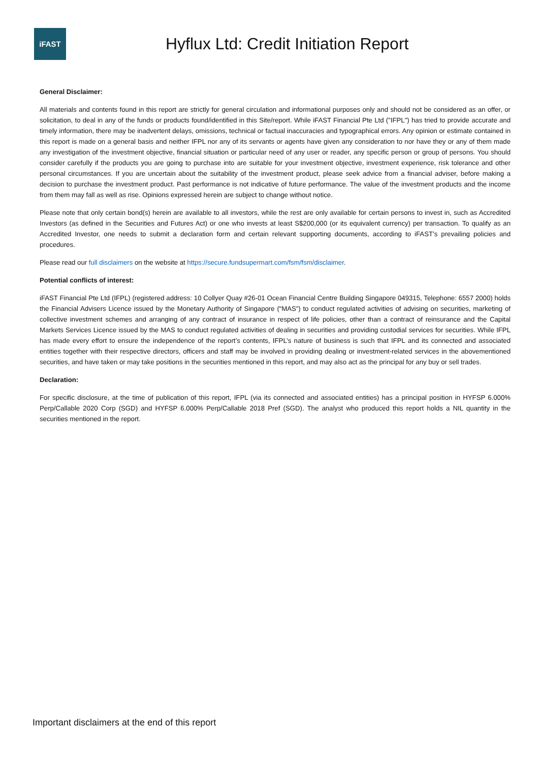iFAST
Hyflux Ltd: Credit Initiation Report
General Disclaimer:
All materials and contents found in this report are strictly for general circulation and informational purposes only and should not be considered as an offer, or solicitation, to deal in any of the funds or products found/identified in this Site/report. While iFAST Financial Pte Ltd ("IFPL") has tried to provide accurate and timely information, there may be inadvertent delays, omissions, technical or factual inaccuracies and typographical errors. Any opinion or estimate contained in this report is made on a general basis and neither IFPL nor any of its servants or agents have given any consideration to nor have they or any of them made any investigation of the investment objective, financial situation or particular need of any user or reader, any specific person or group of persons. You should consider carefully if the products you are going to purchase into are suitable for your investment objective, investment experience, risk tolerance and other personal circumstances. If you are uncertain about the suitability of the investment product, please seek advice from a financial adviser, before making a decision to purchase the investment product. Past performance is not indicative of future performance. The value of the investment products and the income from them may fall as well as rise. Opinions expressed herein are subject to change without notice.
Please note that only certain bond(s) herein are available to all investors, while the rest are only available for certain persons to invest in, such as Accredited Investors (as defined in the Securities and Futures Act) or one who invests at least S$200,000 (or its equivalent currency) per transaction. To qualify as an Accredited Investor, one needs to submit a declaration form and certain relevant supporting documents, according to iFAST’s prevailing policies and procedures.
Please read our full disclaimers on the website at https://secure.fundsupermart.com/fsm/fsm/disclaimer.
Potential conflicts of interest:
iFAST Financial Pte Ltd (IFPL) (registered address: 10 Collyer Quay #26-01 Ocean Financial Centre Building Singapore 049315, Telephone: 6557 2000) holds the Financial Advisers Licence issued by the Monetary Authority of Singapore (“MAS”) to conduct regulated activities of advising on securities, marketing of collective investment schemes and arranging of any contract of insurance in respect of life policies, other than a contract of reinsurance and the Capital Markets Services Licence issued by the MAS to conduct regulated activities of dealing in securities and providing custodial services for securities. While IFPL has made every effort to ensure the independence of the report’s contents, IFPL’s nature of business is such that IFPL and its connected and associated entities together with their respective directors, officers and staff may be involved in providing dealing or investment-related services in the abovementioned securities, and have taken or may take positions in the securities mentioned in this report, and may also act as the principal for any buy or sell trades.
Declaration:
For specific disclosure, at the time of publication of this report, IFPL (via its connected and associated entities) has a principal position in HYFSP 6.000% Perp/Callable 2020 Corp (SGD) and HYFSP 6.000% Perp/Callable 2018 Pref (SGD). The analyst who produced this report holds a NIL quantity in the securities mentioned in the report.
Important disclaimers at the end of this report